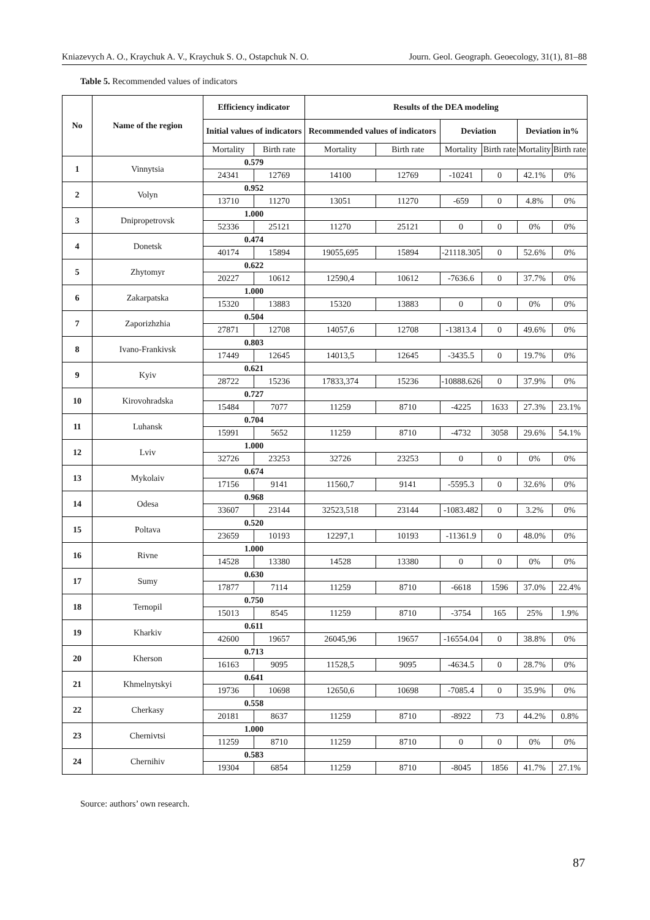Kniazevych A. O., Kraychuk A. V., Kraychuk S. O., Ostapchuk N. O. Journ. Geol. Geograph. Geoecology, 31(1), 81–88
Table 5. Recommended values of indicators
| No | Name of the region | Efficiency indicator | | Results of the DEA modeling | | | | | |
| --- | --- | --- | --- | --- | --- | --- | --- | --- | --- |
| | | Initial values of indicators | | Recommended values of indicators | | Deviation | | Deviation in% | |
| | | Mortality | Birth rate | Mortality | Birth rate | Mortality | Birth rate | Mortality | Birth rate |
| 1 | Vinnytsia | 0.579 | | | | | | | |
| | | 24341 | 12769 | 14100 | 12769 | -10241 | 0 | 42.1% | 0% |
| 2 | Volyn | 0.952 | | | | | | | |
| | | 13710 | 11270 | 13051 | 11270 | -659 | 0 | 4.8% | 0% |
| 3 | Dnipropetrovsk | 1.000 | | | | | | | |
| | | 52336 | 25121 | 11270 | 25121 | 0 | 0 | 0% | 0% |
| 4 | Donetsk | 0.474 | | | | | | | |
| | | 40174 | 15894 | 19055,695 | 15894 | -21118.305 | 0 | 52.6% | 0% |
| 5 | Zhytomyr | 0.622 | | | | | | | |
| | | 20227 | 10612 | 12590,4 | 10612 | -7636.6 | 0 | 37.7% | 0% |
| 6 | Zakarpatska | 1.000 | | | | | | | |
| | | 15320 | 13883 | 15320 | 13883 | 0 | 0 | 0% | 0% |
| 7 | Zaporizhzhia | 0.504 | | | | | | | |
| | | 27871 | 12708 | 14057,6 | 12708 | -13813.4 | 0 | 49.6% | 0% |
| 8 | Ivano-Frankivsk | 0.803 | | | | | | | |
| | | 17449 | 12645 | 14013,5 | 12645 | -3435.5 | 0 | 19.7% | 0% |
| 9 | Kyiv | 0.621 | | | | | | | |
| | | 28722 | 15236 | 17833,374 | 15236 | -10888.626 | 0 | 37.9% | 0% |
| 10 | Kirovohradska | 0.727 | | | | | | | |
| | | 15484 | 7077 | 11259 | 8710 | -4225 | 1633 | 27.3% | 23.1% |
| 11 | Luhansk | 0.704 | | | | | | | |
| | | 15991 | 5652 | 11259 | 8710 | -4732 | 3058 | 29.6% | 54.1% |
| 12 | Lviv | 1.000 | | | | | | | |
| | | 32726 | 23253 | 32726 | 23253 | 0 | 0 | 0% | 0% |
| 13 | Mykolaiv | 0.674 | | | | | | | |
| | | 17156 | 9141 | 11560,7 | 9141 | -5595.3 | 0 | 32.6% | 0% |
| 14 | Odesa | 0.968 | | | | | | | |
| | | 33607 | 23144 | 32523,518 | 23144 | -1083.482 | 0 | 3.2% | 0% |
| 15 | Poltava | 0.520 | | | | | | | |
| | | 23659 | 10193 | 12297,1 | 10193 | -11361.9 | 0 | 48.0% | 0% |
| 16 | Rivne | 1.000 | | | | | | | |
| | | 14528 | 13380 | 14528 | 13380 | 0 | 0 | 0% | 0% |
| 17 | Sumy | 0.630 | | | | | | | |
| | | 17877 | 7114 | 11259 | 8710 | -6618 | 1596 | 37.0% | 22.4% |
| 18 | Ternopil | 0.750 | | | | | | | |
| | | 15013 | 8545 | 11259 | 8710 | -3754 | 165 | 25% | 1.9% |
| 19 | Kharkiv | 0.611 | | | | | | | |
| | | 42600 | 19657 | 26045,96 | 19657 | -16554.04 | 0 | 38.8% | 0% |
| 20 | Kherson | 0.713 | | | | | | | |
| | | 16163 | 9095 | 11528,5 | 9095 | -4634.5 | 0 | 28.7% | 0% |
| 21 | Khmelnytskyi | 0.641 | | | | | | | |
| | | 19736 | 10698 | 12650,6 | 10698 | -7085.4 | 0 | 35.9% | 0% |
| 22 | Cherkasy | 0.558 | | | | | | | |
| | | 20181 | 8637 | 11259 | 8710 | -8922 | 73 | 44.2% | 0.8% |
| 23 | Chernivtsi | 1.000 | | | | | | | |
| | | 11259 | 8710 | 11259 | 8710 | 0 | 0 | 0% | 0% |
| 24 | Chernihiv | 0.583 | | | | | | | |
| | | 19304 | 6854 | 11259 | 8710 | -8045 | 1856 | 41.7% | 27.1% |
Source: authors’ own research.
87